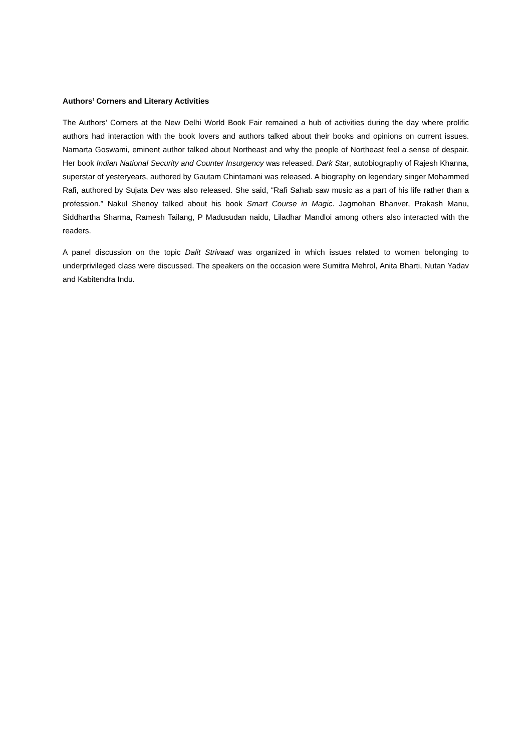Authors’ Corners and Literary Activities
The Authors’ Corners at the New Delhi World Book Fair remained a hub of activities during the day where prolific authors had interaction with the book lovers and authors talked about their books and opinions on current issues. Namarta Goswami, eminent author talked about Northeast and why the people of Northeast feel a sense of despair. Her book Indian National Security and Counter Insurgency was released. Dark Star, autobiography of Rajesh Khanna, superstar of yesteryears, authored by Gautam Chintamani was released. A biography on legendary singer Mohammed Rafi, authored by Sujata Dev was also released. She said, “Rafi Sahab saw music as a part of his life rather than a profession.” Nakul Shenoy talked about his book Smart Course in Magic. Jagmohan Bhanver, Prakash Manu, Siddhartha Sharma, Ramesh Tailang, P Madusudan naidu, Liladhar Mandloi among others also interacted with the readers.
A panel discussion on the topic Dalit Strivaad was organized in which issues related to women belonging to underprivileged class were discussed. The speakers on the occasion were Sumitra Mehrol, Anita Bharti, Nutan Yadav and Kabitendra Indu.